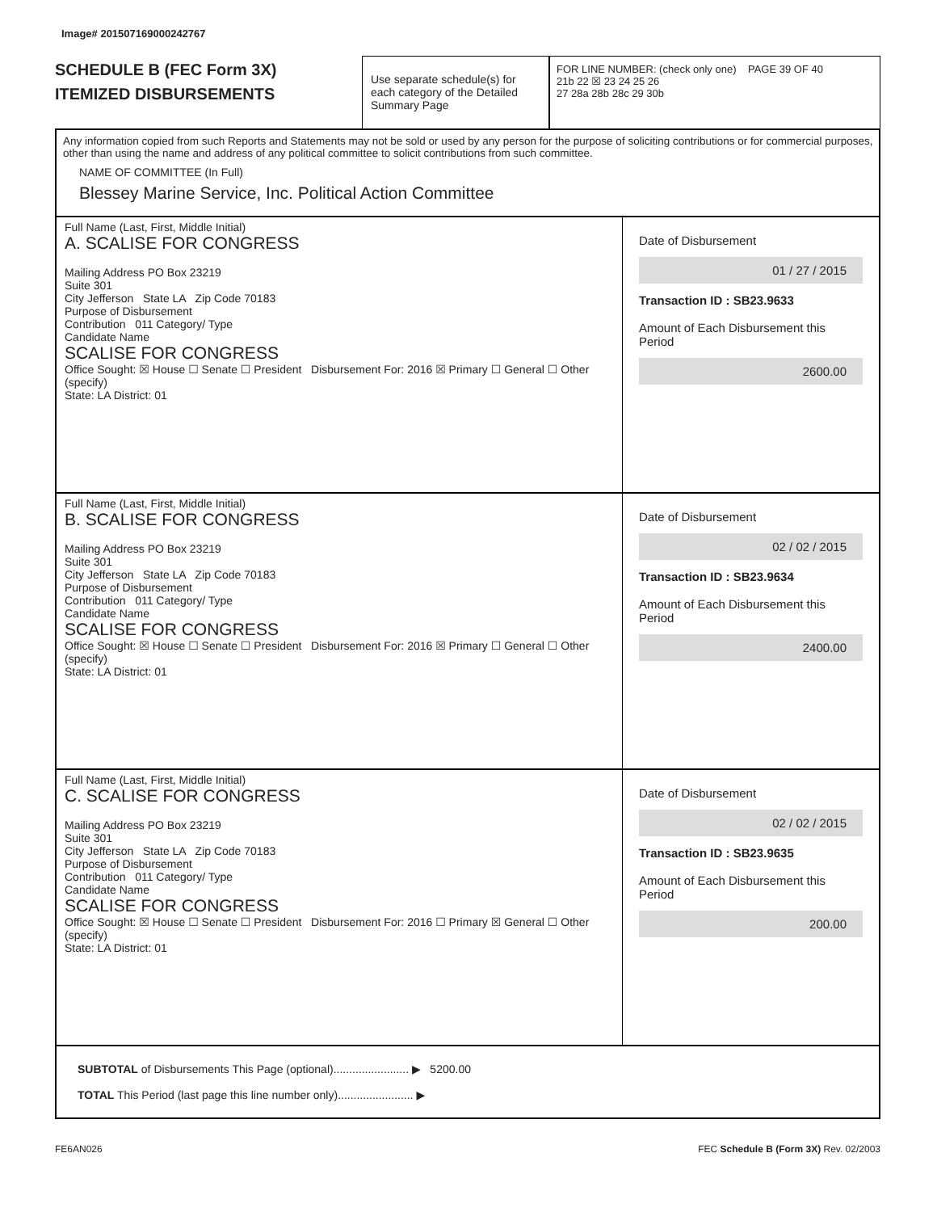Image# 201507169000242767
SCHEDULE B (FEC Form 3X)
ITEMIZED DISBURSEMENTS
Use separate schedule(s) for each category of the Detailed Summary Page
FOR LINE NUMBER: (check only one) PAGE 39 OF 40
21b 22 ☒ 23 24 25 26
27 28a 28b 28c 29 30b
Any information copied from such Reports and Statements may not be sold or used by any person for the purpose of soliciting contributions or for commercial purposes, other than using the name and address of any political committee to solicit contributions from such committee.
NAME OF COMMITTEE (In Full)
Blessey Marine Service, Inc. Political Action Committee
Full Name (Last, First, Middle Initial)
A. SCALISE FOR CONGRESS
Mailing Address PO Box 23219
Suite 301
City Jefferson State LA Zip Code 70183
Purpose of Disbursement
Contribution 011 Category/ Type
Candidate Name
SCALISE FOR CONGRESS
Office Sought: ☒ House ☐ Senate ☐ President Disbursement For: 2016 ☒ Primary ☐ General ☐ Other (specify)
State: LA District: 01
Date of Disbursement
01 / 27 / 2015
Transaction ID : SB23.9633
Amount of Each Disbursement this Period
2600.00
Full Name (Last, First, Middle Initial)
B. SCALISE FOR CONGRESS
Mailing Address PO Box 23219
Suite 301
City Jefferson State LA Zip Code 70183
Purpose of Disbursement
Contribution 011 Category/ Type
Candidate Name
SCALISE FOR CONGRESS
Office Sought: ☒ House ☐ Senate ☐ President Disbursement For: 2016 ☒ Primary ☐ General ☐ Other (specify)
State: LA District: 01
Date of Disbursement
02 / 02 / 2015
Transaction ID : SB23.9634
Amount of Each Disbursement this Period
2400.00
Full Name (Last, First, Middle Initial)
C. SCALISE FOR CONGRESS
Mailing Address PO Box 23219
Suite 301
City Jefferson State LA Zip Code 70183
Purpose of Disbursement
Contribution 011 Category/ Type
Candidate Name
SCALISE FOR CONGRESS
Office Sought: ☒ House ☐ Senate ☐ President Disbursement For: 2016 ☐ Primary ☒ General ☐ Other (specify)
State: LA District: 01
Date of Disbursement
02 / 02 / 2015
Transaction ID : SB23.9635
Amount of Each Disbursement this Period
200.00
SUBTOTAL of Disbursements This Page (optional)........................ ▶ 5200.00
TOTAL This Period (last page this line number only)........................ ▶
FE6AN026 FEC Schedule B (Form 3X) Rev. 02/2003